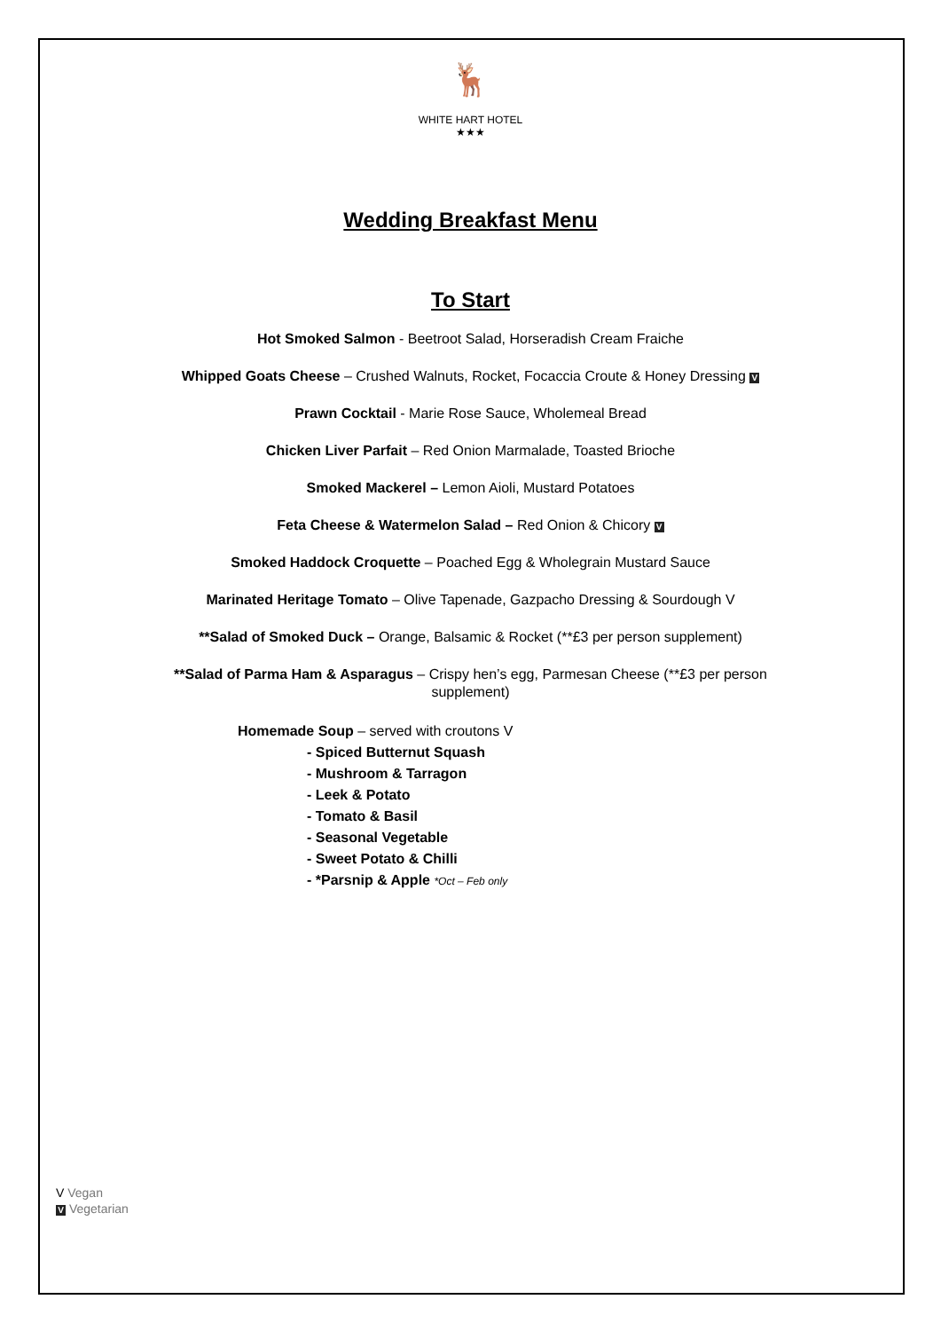🦌
WHITE HART HOTEL
★★★
Wedding Breakfast Menu
To Start
Hot Smoked Salmon - Beetroot Salad, Horseradish Cream Fraiche
Whipped Goats Cheese – Crushed Walnuts, Rocket, Focaccia Croute & Honey Dressing V
Prawn Cocktail - Marie Rose Sauce, Wholemeal Bread
Chicken Liver Parfait – Red Onion Marmalade, Toasted Brioche
Smoked Mackerel – Lemon Aioli, Mustard Potatoes
Feta Cheese & Watermelon Salad – Red Onion & Chicory V
Smoked Haddock Croquette – Poached Egg & Wholegrain Mustard Sauce
Marinated Heritage Tomato – Olive Tapenade, Gazpacho Dressing & Sourdough V
**Salad of Smoked Duck – Orange, Balsamic & Rocket (**£3 per person supplement)
**Salad of Parma Ham & Asparagus – Crispy hen’s egg, Parmesan Cheese (**£3 per person
supplement)
Homemade Soup – served with croutons V
- Spiced Butternut Squash
- Mushroom & Tarragon
- Leek & Potato
- Tomato & Basil
- Seasonal Vegetable
- Sweet Potato & Chilli
- *Parsnip & Apple *Oct – Feb only
V Vegan
V Vegetarian